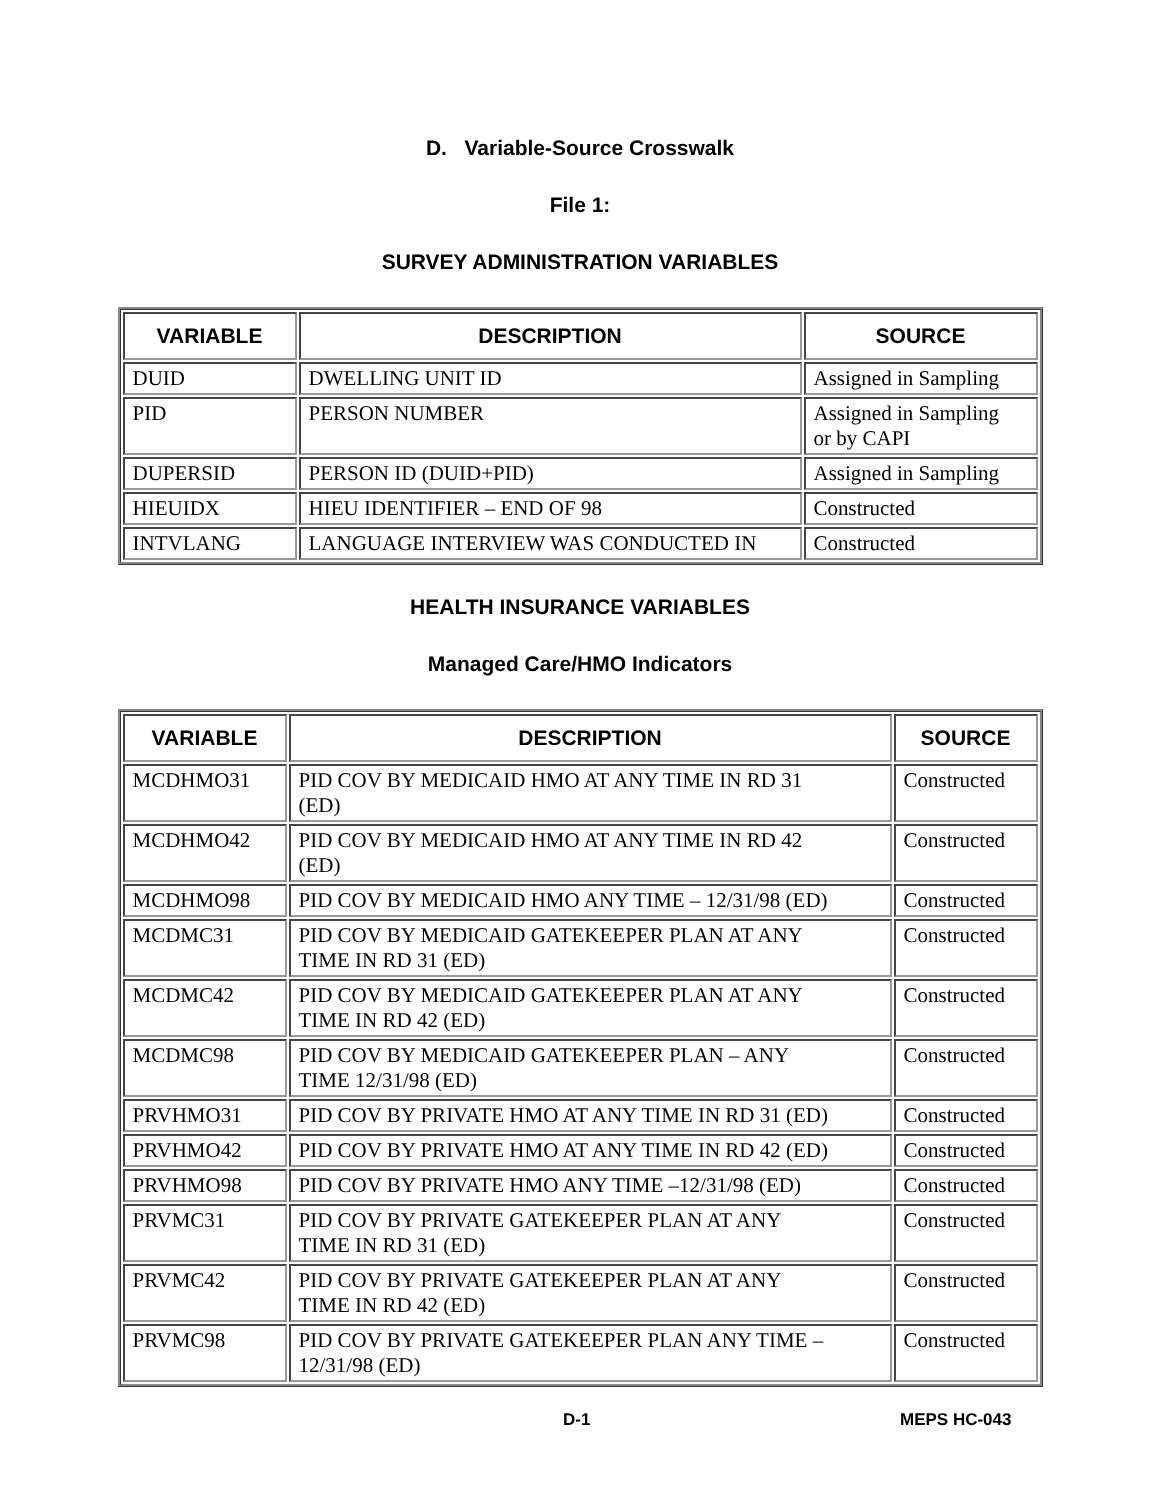D. Variable-Source Crosswalk
File 1:
SURVEY ADMINISTRATION VARIABLES
| VARIABLE | DESCRIPTION | SOURCE |
| --- | --- | --- |
| DUID | DWELLING UNIT ID | Assigned in Sampling |
| PID | PERSON NUMBER | Assigned in Sampling or by CAPI |
| DUPERSID | PERSON ID (DUID+PID) | Assigned in Sampling |
| HIEUIDX | HIEU IDENTIFIER – END OF 98 | Constructed |
| INTVLANG | LANGUAGE INTERVIEW WAS CONDUCTED IN | Constructed |
HEALTH INSURANCE VARIABLES
Managed Care/HMO Indicators
| VARIABLE | DESCRIPTION | SOURCE |
| --- | --- | --- |
| MCDHMO31 | PID COV BY MEDICAID HMO AT ANY TIME IN RD 31 (ED) | Constructed |
| MCDHMO42 | PID COV BY MEDICAID HMO AT ANY TIME IN RD 42 (ED) | Constructed |
| MCDHMO98 | PID COV BY MEDICAID HMO ANY TIME – 12/31/98 (ED) | Constructed |
| MCDMC31 | PID COV BY MEDICAID GATEKEEPER PLAN AT ANY TIME IN RD 31 (ED) | Constructed |
| MCDMC42 | PID COV BY MEDICAID GATEKEEPER PLAN AT ANY TIME IN RD 42 (ED) | Constructed |
| MCDMC98 | PID COV BY MEDICAID GATEKEEPER PLAN – ANY TIME 12/31/98 (ED) | Constructed |
| PRVHMO31 | PID COV BY PRIVATE HMO AT ANY TIME IN RD 31 (ED) | Constructed |
| PRVHMO42 | PID COV BY PRIVATE HMO AT ANY TIME IN RD 42 (ED) | Constructed |
| PRVHMO98 | PID COV BY PRIVATE HMO ANY TIME –12/31/98 (ED) | Constructed |
| PRVMC31 | PID COV BY PRIVATE GATEKEEPER PLAN AT ANY TIME IN RD 31 (ED) | Constructed |
| PRVMC42 | PID COV BY PRIVATE GATEKEEPER PLAN AT ANY TIME IN RD 42 (ED) | Constructed |
| PRVMC98 | PID COV BY PRIVATE GATEKEEPER PLAN ANY TIME – 12/31/98 (ED) | Constructed |
D-1 MEPS HC-043